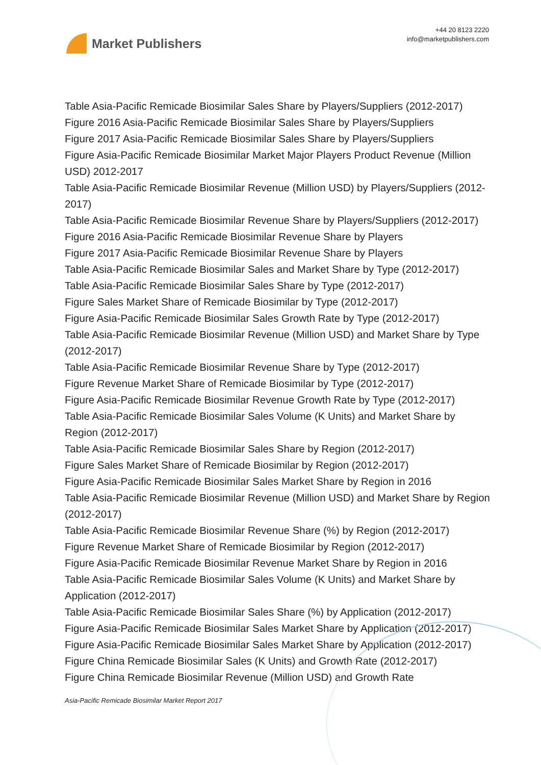Market Publishers
+44 20 8123 2220
info@marketpublishers.com
Table Asia-Pacific Remicade Biosimilar Sales Share by Players/Suppliers (2012-2017)
Figure 2016 Asia-Pacific Remicade Biosimilar Sales Share by Players/Suppliers
Figure 2017 Asia-Pacific Remicade Biosimilar Sales Share by Players/Suppliers
Figure Asia-Pacific Remicade Biosimilar Market Major Players Product Revenue (Million USD) 2012-2017
Table Asia-Pacific Remicade Biosimilar Revenue (Million USD) by Players/Suppliers (2012-2017)
Table Asia-Pacific Remicade Biosimilar Revenue Share by Players/Suppliers (2012-2017)
Figure 2016 Asia-Pacific Remicade Biosimilar Revenue Share by Players
Figure 2017 Asia-Pacific Remicade Biosimilar Revenue Share by Players
Table Asia-Pacific Remicade Biosimilar Sales and Market Share by Type (2012-2017)
Table Asia-Pacific Remicade Biosimilar Sales Share by Type (2012-2017)
Figure Sales Market Share of Remicade Biosimilar by Type (2012-2017)
Figure Asia-Pacific Remicade Biosimilar Sales Growth Rate by Type (2012-2017)
Table Asia-Pacific Remicade Biosimilar Revenue (Million USD) and Market Share by Type (2012-2017)
Table Asia-Pacific Remicade Biosimilar Revenue Share by Type (2012-2017)
Figure Revenue Market Share of Remicade Biosimilar by Type (2012-2017)
Figure Asia-Pacific Remicade Biosimilar Revenue Growth Rate by Type (2012-2017)
Table Asia-Pacific Remicade Biosimilar Sales Volume (K Units) and Market Share by Region (2012-2017)
Table Asia-Pacific Remicade Biosimilar Sales Share by Region (2012-2017)
Figure Sales Market Share of Remicade Biosimilar by Region (2012-2017)
Figure Asia-Pacific Remicade Biosimilar Sales Market Share by Region in 2016
Table Asia-Pacific Remicade Biosimilar Revenue (Million USD) and Market Share by Region (2012-2017)
Table Asia-Pacific Remicade Biosimilar Revenue Share (%) by Region (2012-2017)
Figure Revenue Market Share of Remicade Biosimilar by Region (2012-2017)
Figure Asia-Pacific Remicade Biosimilar Revenue Market Share by Region in 2016
Table Asia-Pacific Remicade Biosimilar Sales Volume (K Units) and Market Share by Application (2012-2017)
Table Asia-Pacific Remicade Biosimilar Sales Share (%) by Application (2012-2017)
Figure Asia-Pacific Remicade Biosimilar Sales Market Share by Application (2012-2017)
Figure Asia-Pacific Remicade Biosimilar Sales Market Share by Application (2012-2017)
Figure China Remicade Biosimilar Sales (K Units) and Growth Rate (2012-2017)
Figure China Remicade Biosimilar Revenue (Million USD) and Growth Rate
Asia-Pacific Remicade Biosimilar Market Report 2017